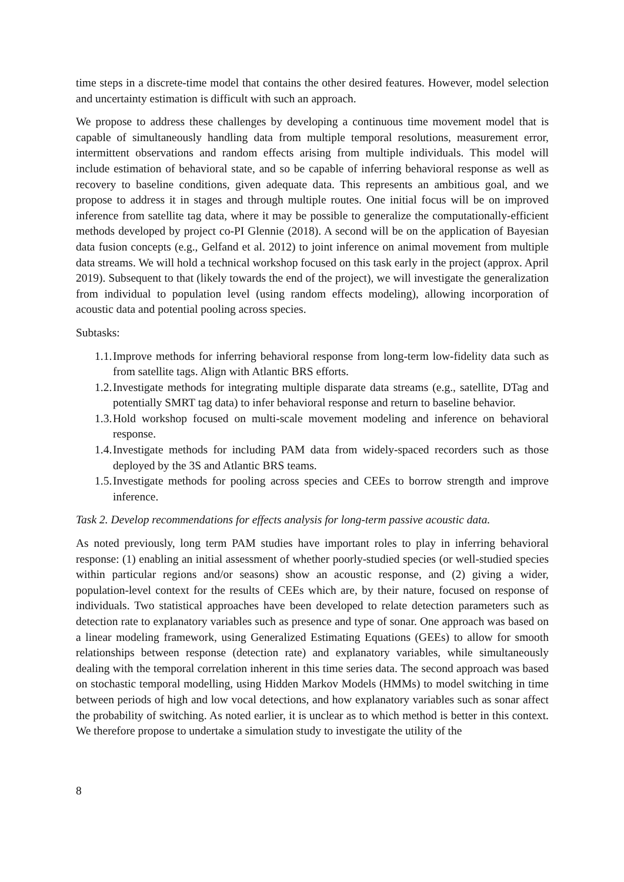time steps in a discrete-time model that contains the other desired features. However, model selection and uncertainty estimation is difficult with such an approach.
We propose to address these challenges by developing a continuous time movement model that is capable of simultaneously handling data from multiple temporal resolutions, measurement error, intermittent observations and random effects arising from multiple individuals. This model will include estimation of behavioral state, and so be capable of inferring behavioral response as well as recovery to baseline conditions, given adequate data. This represents an ambitious goal, and we propose to address it in stages and through multiple routes. One initial focus will be on improved inference from satellite tag data, where it may be possible to generalize the computationally-efficient methods developed by project co-PI Glennie (2018). A second will be on the application of Bayesian data fusion concepts (e.g., Gelfand et al. 2012) to joint inference on animal movement from multiple data streams. We will hold a technical workshop focused on this task early in the project (approx. April 2019). Subsequent to that (likely towards the end of the project), we will investigate the generalization from individual to population level (using random effects modeling), allowing incorporation of acoustic data and potential pooling across species.
Subtasks:
1.1.
Improve methods for inferring behavioral response from long-term low-fidelity data such as from satellite tags. Align with Atlantic BRS efforts.
1.2.
Investigate methods for integrating multiple disparate data streams (e.g., satellite, DTag and potentially SMRT tag data) to infer behavioral response and return to baseline behavior.
1.3.
Hold workshop focused on multi-scale movement modeling and inference on behavioral response.
1.4.
Investigate methods for including PAM data from widely-spaced recorders such as those deployed by the 3S and Atlantic BRS teams.
1.5.
Investigate methods for pooling across species and CEEs to borrow strength and improve inference.
Task 2. Develop recommendations for effects analysis for long-term passive acoustic data.
As noted previously, long term PAM studies have important roles to play in inferring behavioral response: (1) enabling an initial assessment of whether poorly-studied species (or well-studied species within particular regions and/or seasons) show an acoustic response, and (2) giving a wider, population-level context for the results of CEEs which are, by their nature, focused on response of individuals. Two statistical approaches have been developed to relate detection parameters such as detection rate to explanatory variables such as presence and type of sonar. One approach was based on a linear modeling framework, using Generalized Estimating Equations (GEEs) to allow for smooth relationships between response (detection rate) and explanatory variables, while simultaneously dealing with the temporal correlation inherent in this time series data. The second approach was based on stochastic temporal modelling, using Hidden Markov Models (HMMs) to model switching in time between periods of high and low vocal detections, and how explanatory variables such as sonar affect the probability of switching. As noted earlier, it is unclear as to which method is better in this context. We therefore propose to undertake a simulation study to investigate the utility of the
8